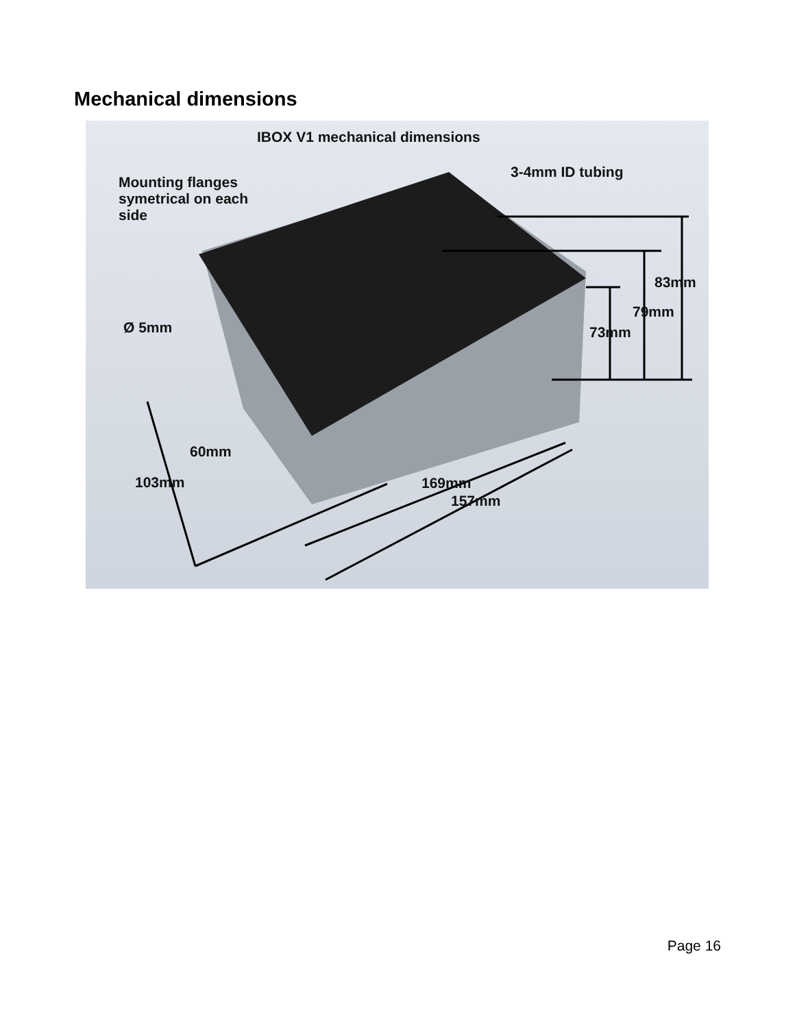Mechanical dimensions
IBOX V1 mechanical dimensions
Mounting flanges
symetrical on each
side
3-4mm ID tubing
83mm
79mm
73mm
Ø 5mm
60mm
103mm 169mm
157mm
Page 16